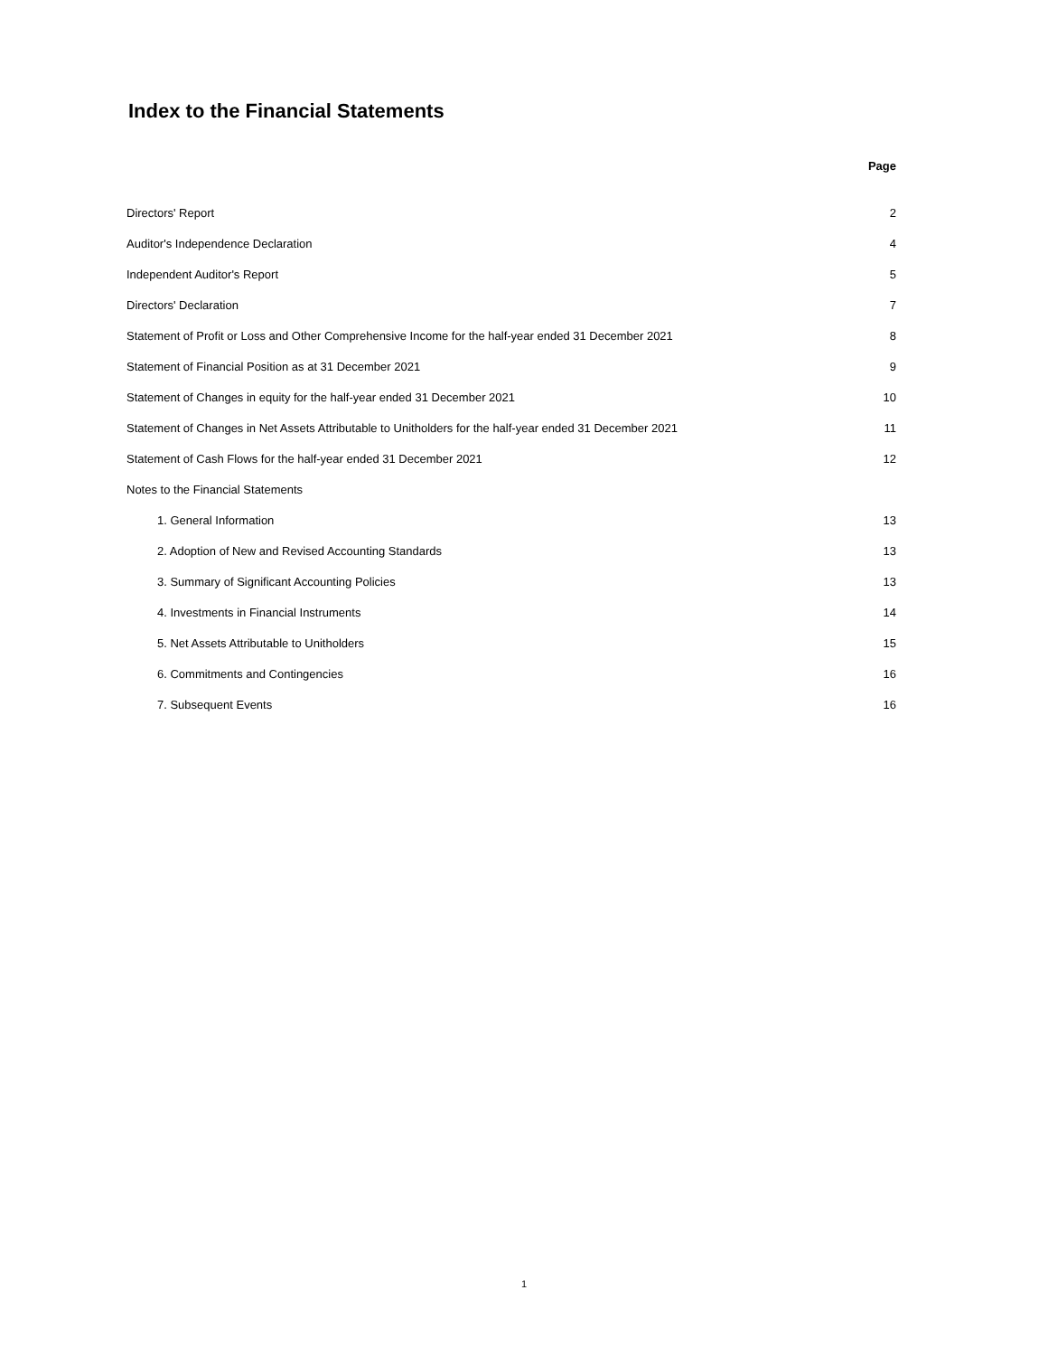Index to the Financial Statements
| | Page |
| Directors' Report | 2 |
| Auditor's Independence Declaration | 4 |
| Independent Auditor's Report | 5 |
| Directors' Declaration | 7 |
| Statement of Profit or Loss and Other Comprehensive Income for the half-year ended 31 December 2021 | 8 |
| Statement of Financial Position as at 31 December 2021 | 9 |
| Statement of Changes in equity for the half-year ended 31 December 2021 | 10 |
| Statement of Changes in Net Assets Attributable to Unitholders for the half-year ended 31 December 2021 | 11 |
| Statement of Cash Flows for the half-year ended 31 December 2021 | 12 |
| Notes to the Financial Statements | |
| 1. General Information | 13 |
| 2. Adoption of New and Revised Accounting Standards | 13 |
| 3. Summary of Significant Accounting Policies | 13 |
| 4. Investments in Financial Instruments | 14 |
| 5. Net Assets Attributable to Unitholders | 15 |
| 6. Commitments and Contingencies | 16 |
| 7. Subsequent Events | 16 |
1